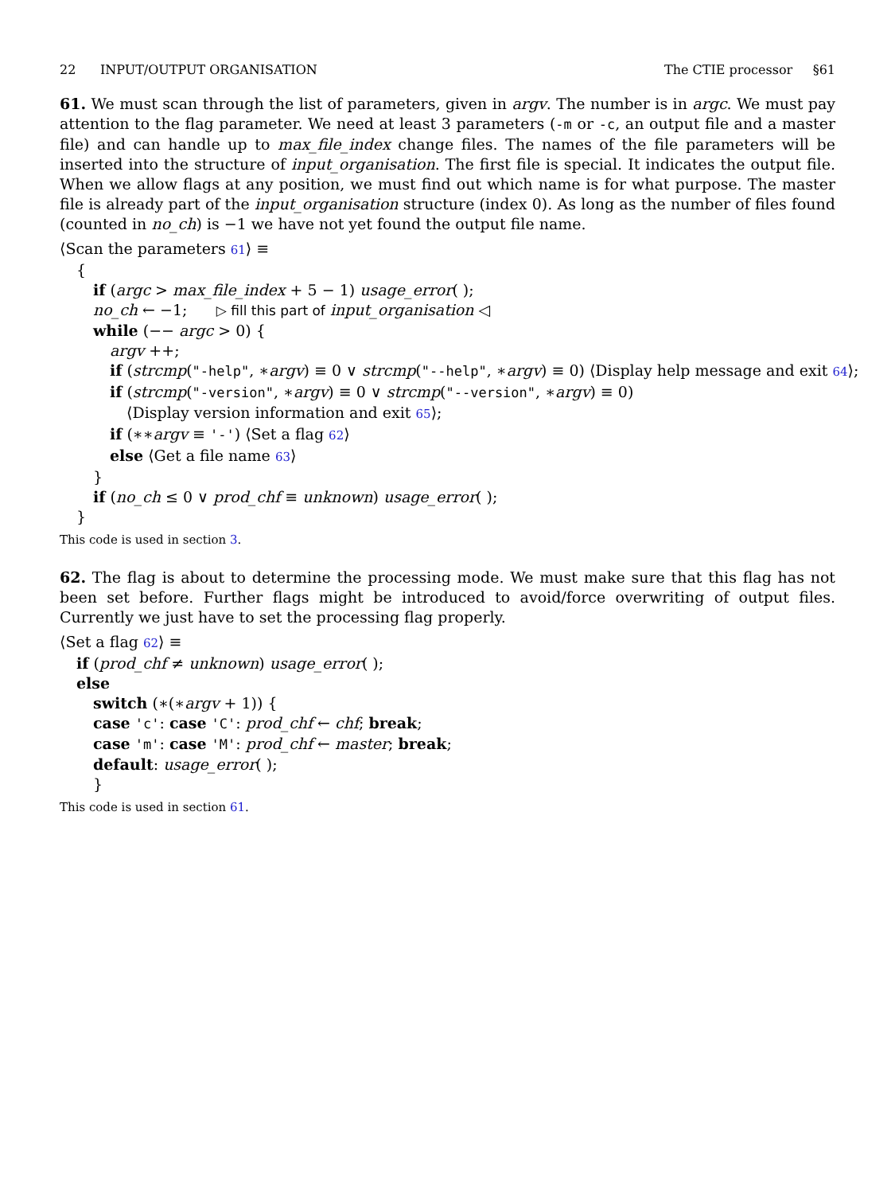22 INPUT/OUTPUT ORGANISATION The CTIE processor §61
61. We must scan through the list of parameters, given in argv. The number is in argc. We must pay attention to the flag parameter. We need at least 3 parameters (-m or -c, an output file and a master file) and can handle up to max_file_index change files. The names of the file parameters will be inserted into the structure of input_organisation. The first file is special. It indicates the output file. When we allow flags at any position, we must find out which name is for what purpose. The master file is already part of the input_organisation structure (index 0). As long as the number of files found (counted in no_ch) is −1 we have not yet found the output file name.
⟨Scan the parameters 61⟩ ≡
{
if (argc > max_file_index + 5 − 1) usage_error( );
no_ch ← −1; ▷ fill this part of input_organisation ◁
while (−− argc > 0) {
argv ++;
if (strcmp("-help", ∗argv) ≡ 0 ∨ strcmp("--help", ∗argv) ≡ 0) ⟨Display help message and exit 64⟩;
if (strcmp("-version", ∗argv) ≡ 0 ∨ strcmp("--version", ∗argv) ≡ 0)
⟨Display version information and exit 65⟩;
if (∗∗argv ≡ '-') ⟨Set a flag 62⟩
else ⟨Get a file name 63⟩
}
if (no_ch ≤ 0 ∨ prod_chf ≡ unknown) usage_error( );
}
This code is used in section 3.
62. The flag is about to determine the processing mode. We must make sure that this flag has not been set before. Further flags might be introduced to avoid/force overwriting of output files. Currently we just have to set the processing flag properly.
⟨Set a flag 62⟩ ≡
if (prod_chf ≠ unknown) usage_error( );
else
switch (∗(∗argv + 1)) {
case 'c': case 'C': prod_chf ← chf; break;
case 'm': case 'M': prod_chf ← master; break;
default: usage_error( );
}
This code is used in section 61.